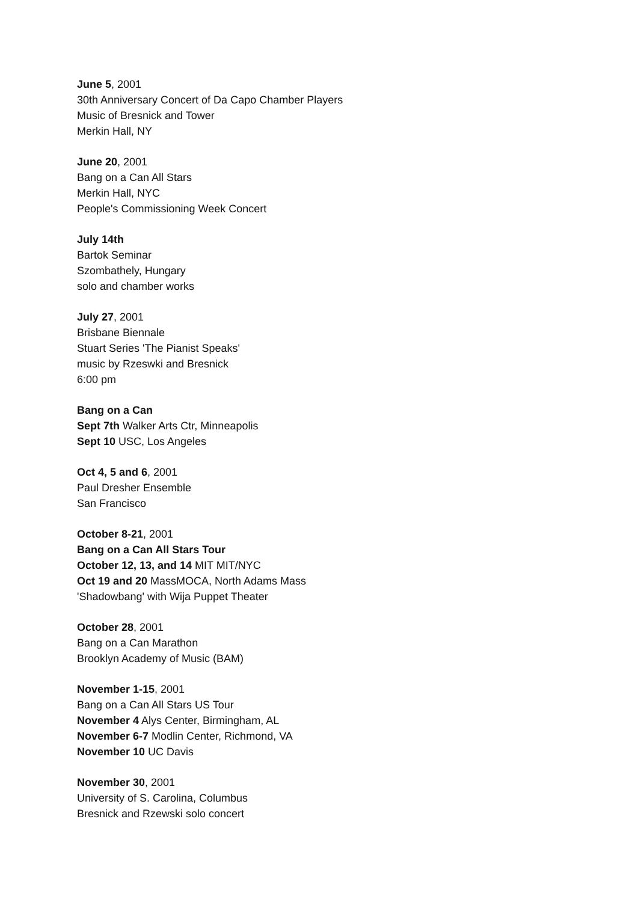June 5, 2001
30th Anniversary Concert of Da Capo Chamber Players
Music of Bresnick and Tower
Merkin Hall, NY
June 20, 2001
Bang on a Can All Stars
Merkin Hall, NYC
People's Commissioning Week Concert
July 14th
Bartok Seminar
Szombathely, Hungary
solo and chamber works
July 27, 2001
Brisbane Biennale
Stuart Series 'The Pianist Speaks'
music by Rzeswki and Bresnick
6:00 pm
Bang on a Can
Sept 7th Walker Arts Ctr, Minneapolis
Sept 10 USC, Los Angeles
Oct 4, 5 and 6, 2001
Paul Dresher Ensemble
San Francisco
October 8-21, 2001
Bang on a Can All Stars Tour
October 12, 13, and 14 MIT MIT/NYC
Oct 19 and 20 MassMOCA, North Adams Mass
'Shadowbang' with Wija Puppet Theater
October 28, 2001
Bang on a Can Marathon
Brooklyn Academy of Music (BAM)
November 1-15, 2001
Bang on a Can All Stars US Tour
November 4 Alys Center, Birmingham, AL
November 6-7 Modlin Center, Richmond, VA
November 10 UC Davis
November 30, 2001
University of S. Carolina, Columbus
Bresnick and Rzewski solo concert